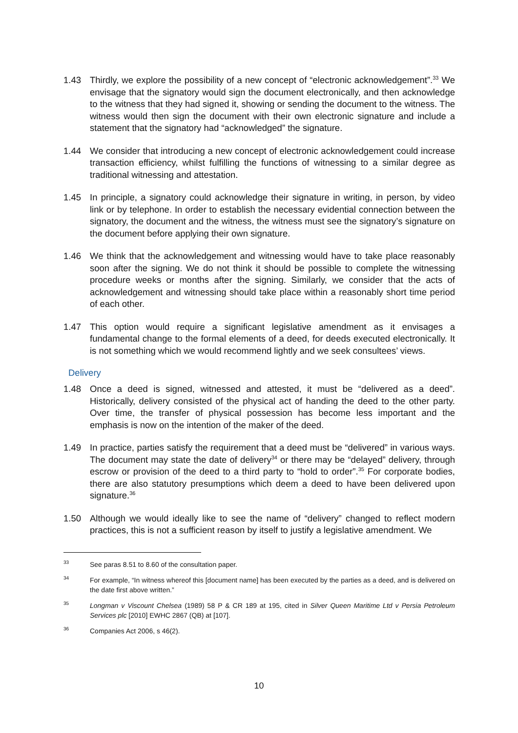1.43 Thirdly, we explore the possibility of a new concept of “electronic acknowledgement”.<sup>33</sup> We envisage that the signatory would sign the document electronically, and then acknowledge to the witness that they had signed it, showing or sending the document to the witness. The witness would then sign the document with their own electronic signature and include a statement that the signatory had “acknowledged” the signature.
1.44 We consider that introducing a new concept of electronic acknowledgement could increase transaction efficiency, whilst fulfilling the functions of witnessing to a similar degree as traditional witnessing and attestation.
1.45 In principle, a signatory could acknowledge their signature in writing, in person, by video link or by telephone. In order to establish the necessary evidential connection between the signatory, the document and the witness, the witness must see the signatory’s signature on the document before applying their own signature.
1.46 We think that the acknowledgement and witnessing would have to take place reasonably soon after the signing. We do not think it should be possible to complete the witnessing procedure weeks or months after the signing. Similarly, we consider that the acts of acknowledgement and witnessing should take place within a reasonably short time period of each other.
1.47 This option would require a significant legislative amendment as it envisages a fundamental change to the formal elements of a deed, for deeds executed electronically. It is not something which we would recommend lightly and we seek consultees’ views.
Delivery
1.48 Once a deed is signed, witnessed and attested, it must be “delivered as a deed”. Historically, delivery consisted of the physical act of handing the deed to the other party. Over time, the transfer of physical possession has become less important and the emphasis is now on the intention of the maker of the deed.
1.49 In practice, parties satisfy the requirement that a deed must be “delivered” in various ways. The document may state the date of delivery<sup>34</sup> or there may be “delayed” delivery, through escrow or provision of the deed to a third party to “hold to order”.<sup>35</sup> For corporate bodies, there are also statutory presumptions which deem a deed to have been delivered upon signature.<sup>36</sup>
1.50 Although we would ideally like to see the name of “delivery” changed to reflect modern practices, this is not a sufficient reason by itself to justify a legislative amendment. We
<sup>33</sup>
See paras 8.51 to 8.60 of the consultation paper.
<sup>34</sup>
For example, “In witness whereof this [document name] has been executed by the parties as a deed, and is delivered on the date first above written.”
<sup>35</sup>
Longman v Viscount Chelsea (1989) 58 P & CR 189 at 195, cited in Silver Queen Maritime Ltd v Persia Petroleum Services plc [2010] EWHC 2867 (QB) at [107].
<sup>36</sup>
Companies Act 2006, s 46(2).
10